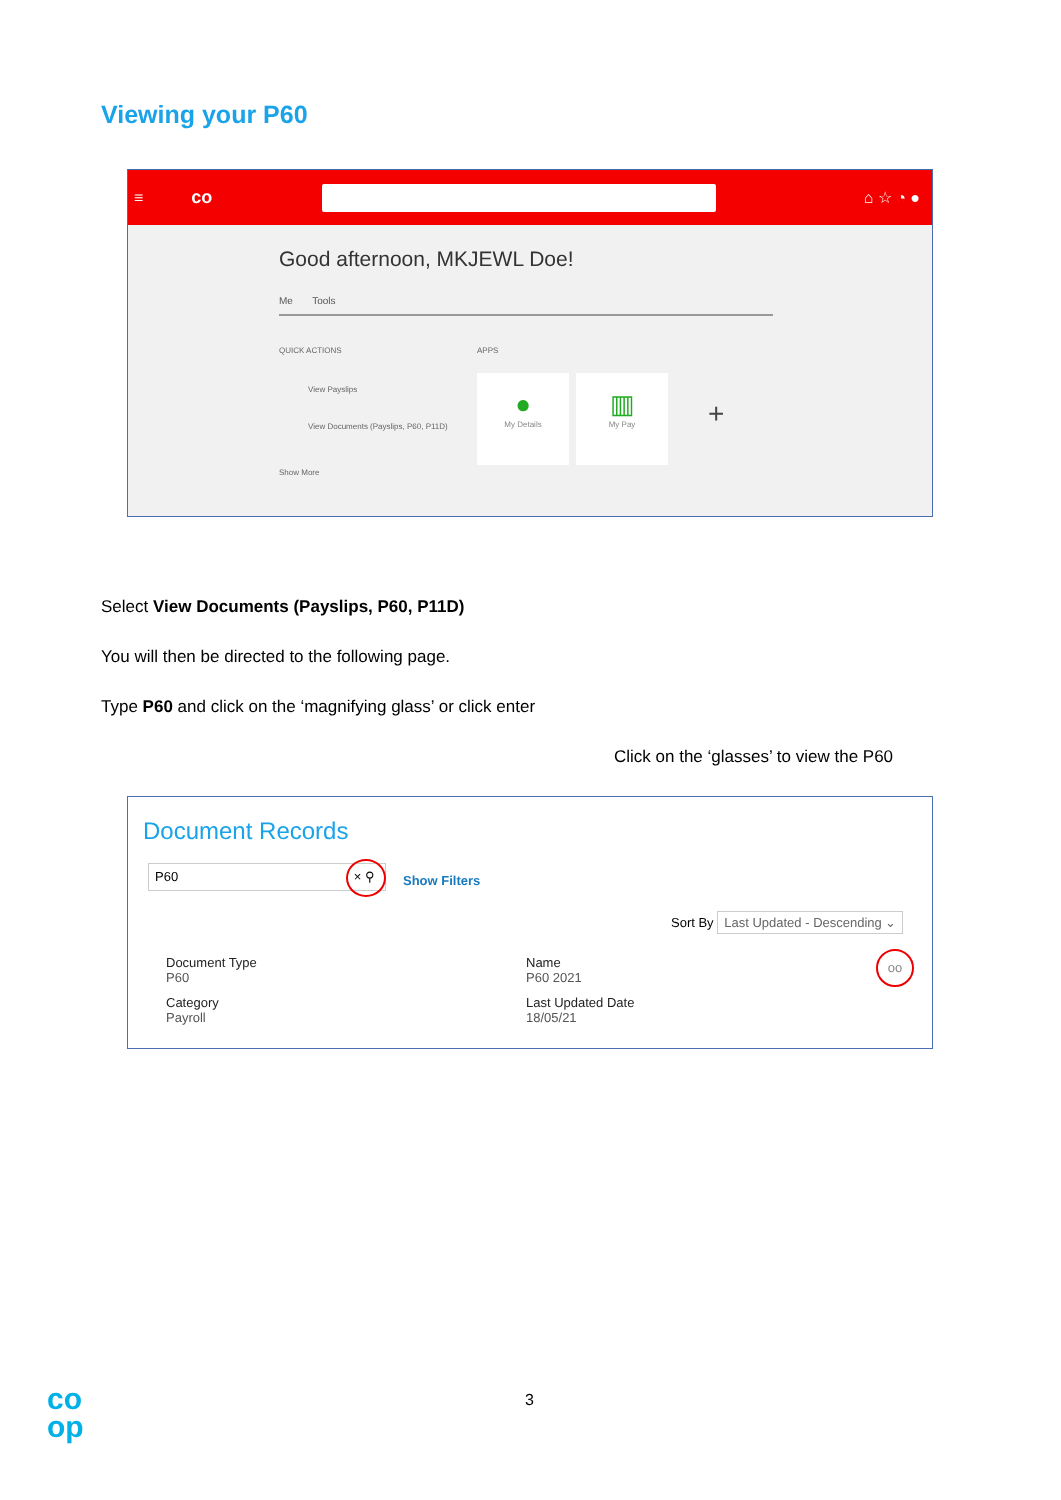Viewing your P60
≡ co
⌂ ☆ ◔ ●
Good afternoon, MKJEWL Doe!
Me Tools
QUICK ACTIONS APPS
View Payslips
View Documents (Payslips, P60, P11D)
Show More
●
My Details
▥
My Pay
+
Select View Documents (Payslips, P60, P11D)
You will then be directed to the following page.
Type P60 and click on the ‘magnifying glass’ or click enter
Click on the ‘glasses’ to view the P60
Document Records
P60 × ⚲
Show Filters
Sort By Last Updated - Descending ⌄
Document Type
P60
Category
Payroll
Name
P60 2021
Last Updated Date
18/05/21
oo
co
op
3